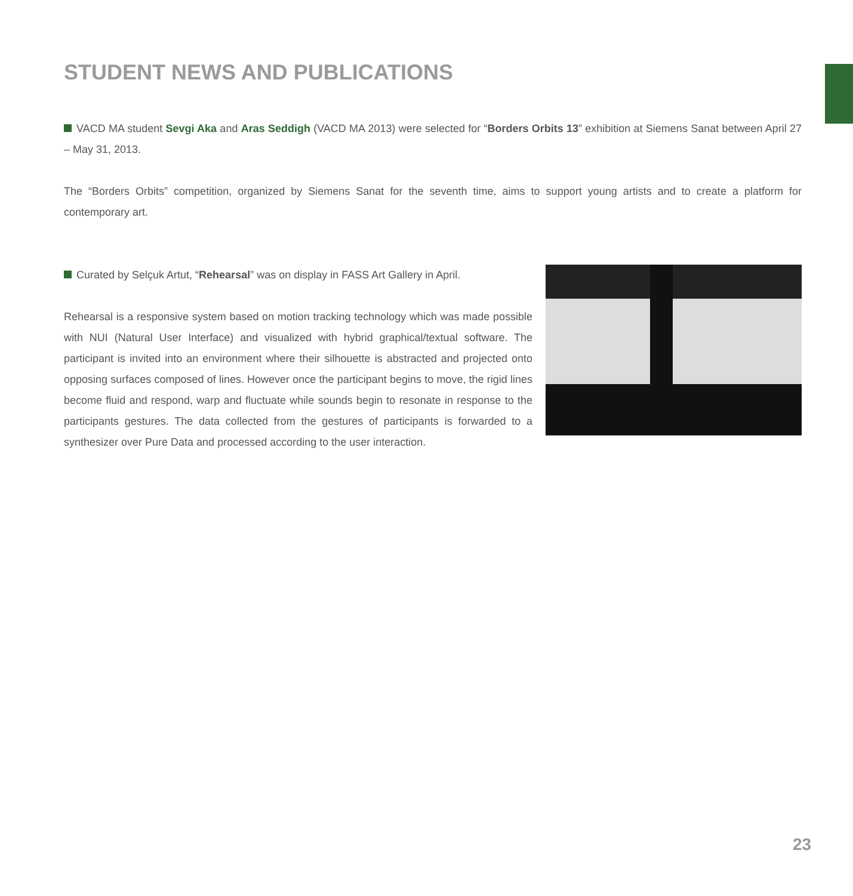STUDENT NEWS AND PUBLICATIONS
VACD MA student Sevgi Aka and Aras Seddigh (VACD MA 2013) were selected for “Borders Orbits 13” exhibition at Siemens Sanat between April 27 – May 31, 2013.
The “Borders Orbits” competition, organized by Siemens Sanat for the seventh time, aims to support young artists and to create a platform for contemporary art.
Curated by Selçuk Artut, “Rehearsal” was on display in FASS Art Gallery in April.
Rehearsal is a responsive system based on motion tracking technology which was made possible with NUI (Natural User Interface) and visualized with hybrid graphical/textual software. The participant is invited into an environment where their silhouette is abstracted and projected onto opposing surfaces composed of lines. However once the participant begins to move, the rigid lines become fluid and respond, warp and fluctuate while sounds begin to resonate in response to the participants gestures. The data collected from the gestures of participants is forwarded to a synthesizer over Pure Data and processed according to the user interaction.
23